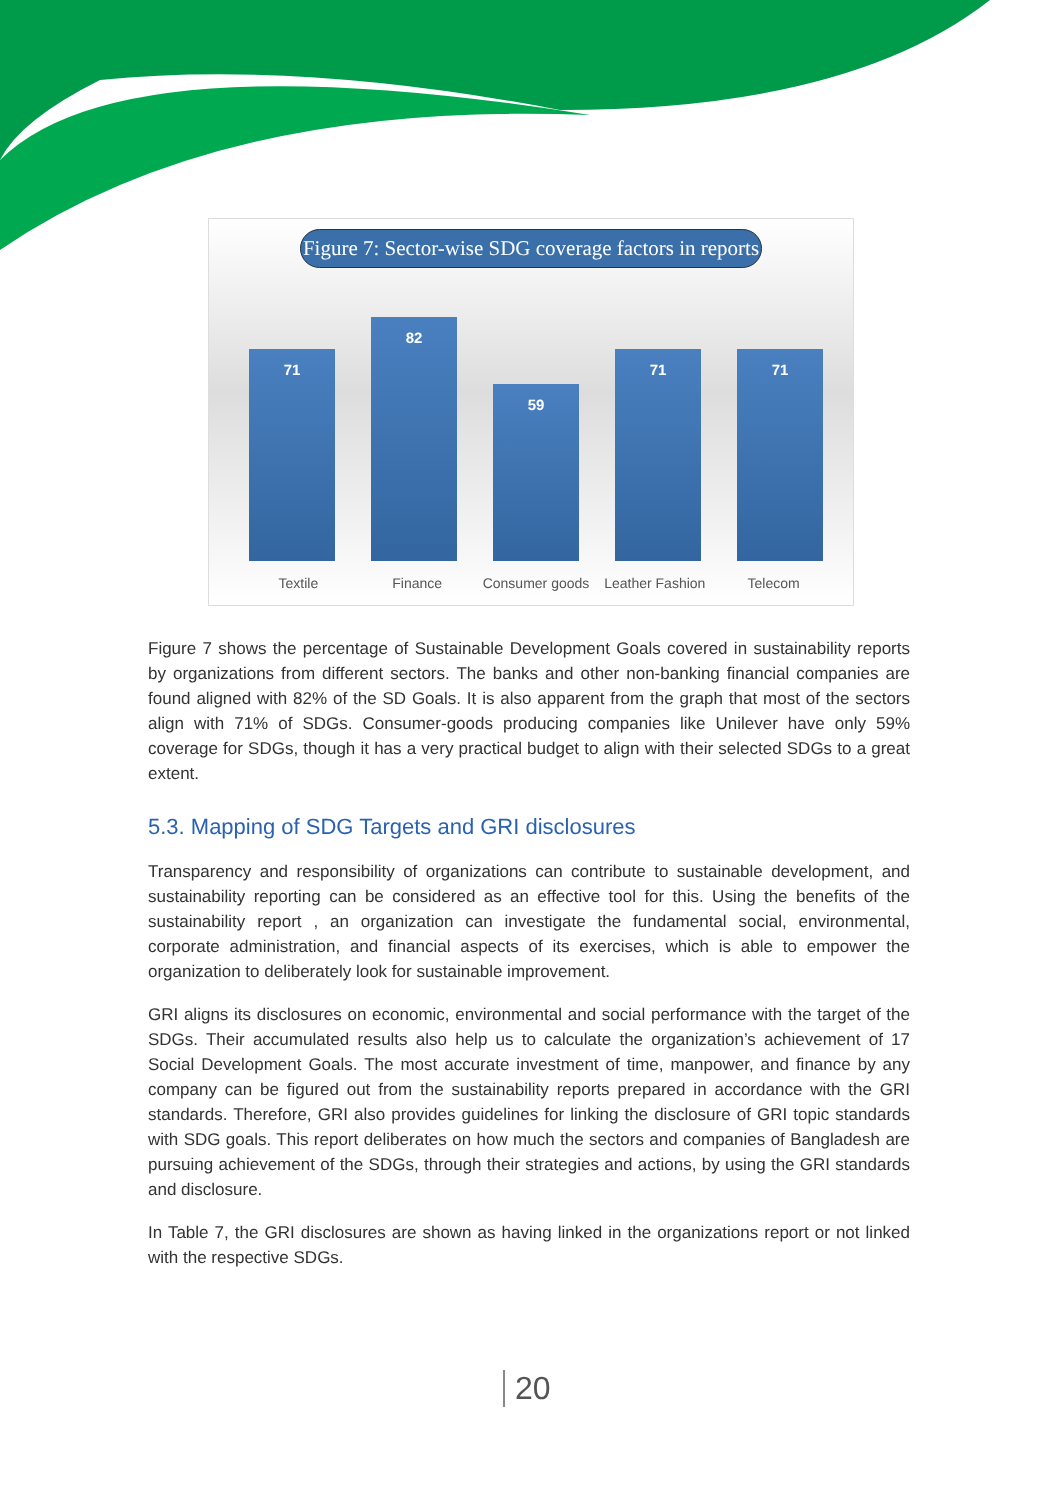Figure 7: Sector-wise SDG coverage factors in reports
71
82
59
71
71
Textile Finance Consumer goods Leather Fashion Telecom
Figure 7 shows the percentage of Sustainable Development Goals covered in sustainability reports by organizations from different sectors. The banks and other non-banking financial companies are found aligned with 82% of the SD Goals. It is also apparent from the graph that most of the sectors align with 71% of SDGs. Consumer-goods producing companies like Unilever have only 59% coverage for SDGs, though it has a very practical budget to align with their selected SDGs to a great extent.
5.3. Mapping of SDG Targets and GRI disclosures
Transparency and responsibility of organizations can contribute to sustainable development, and sustainability reporting can be considered as an effective tool for this. Using the benefits of the sustainability report , an organization can investigate the fundamental social, environmental, corporate administration, and financial aspects of its exercises, which is able to empower the organization to deliberately look for sustainable improvement.
GRI aligns its disclosures on economic, environmental and social performance with the target of the SDGs. Their accumulated results also help us to calculate the organization’s achievement of 17 Social Development Goals. The most accurate investment of time, manpower, and finance by any company can be figured out from the sustainability reports prepared in accordance with the GRI standards. Therefore, GRI also provides guidelines for linking the disclosure of GRI topic standards with SDG goals. This report deliberates on how much the sectors and companies of Bangladesh are pursuing achievement of the SDGs, through their strategies and actions, by using the GRI standards and disclosure.
In Table 7, the GRI disclosures are shown as having linked in the organizations report or not linked with the respective SDGs.
20